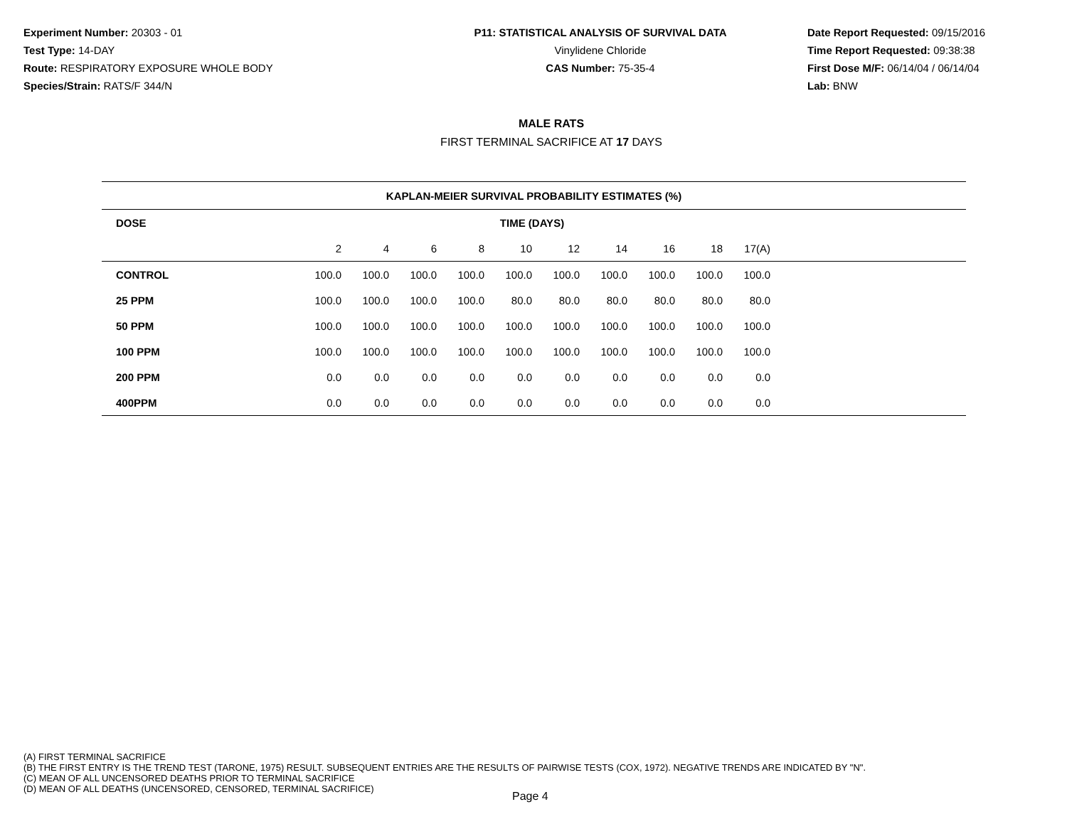Experiment Number: 20303 - 01
Test Type: 14-DAY
Route: RESPIRATORY EXPOSURE WHOLE BODY
Species/Strain: RATS/F 344/N
P11: STATISTICAL ANALYSIS OF SURVIVAL DATA
Vinylidene Chloride
CAS Number: 75-35-4
Date Report Requested: 09/15/2016
Time Report Requested: 09:38:38
First Dose M/F: 06/14/04 / 06/14/04
Lab: BNW
MALE RATS
FIRST TERMINAL SACRIFICE AT 17 DAYS
| KAPLAN-MEIER SURVIVAL PROBABILITY ESTIMATES (%) | | | | | | | | | | | |
| --- | --- | --- | --- | --- | --- | --- | --- | --- | --- | --- | --- |
| DOSE | TIME (DAYS) | | | | | | | | | | |
| | 2 | 4 | 6 | 8 | 10 | 12 | 14 | 16 | 18 | 17(A) | |
| CONTROL | 100.0 | 100.0 | 100.0 | 100.0 | 100.0 | 100.0 | 100.0 | 100.0 | 100.0 | 100.0 | |
| 25 PPM | 100.0 | 100.0 | 100.0 | 100.0 | 80.0 | 80.0 | 80.0 | 80.0 | 80.0 | 80.0 | |
| 50 PPM | 100.0 | 100.0 | 100.0 | 100.0 | 100.0 | 100.0 | 100.0 | 100.0 | 100.0 | 100.0 | |
| 100 PPM | 100.0 | 100.0 | 100.0 | 100.0 | 100.0 | 100.0 | 100.0 | 100.0 | 100.0 | 100.0 | |
| 200 PPM | 0.0 | 0.0 | 0.0 | 0.0 | 0.0 | 0.0 | 0.0 | 0.0 | 0.0 | 0.0 | |
| 400PPM | 0.0 | 0.0 | 0.0 | 0.0 | 0.0 | 0.0 | 0.0 | 0.0 | 0.0 | 0.0 | |
(A) FIRST TERMINAL SACRIFICE
(B) THE FIRST ENTRY IS THE TREND TEST (TARONE, 1975) RESULT. SUBSEQUENT ENTRIES ARE THE RESULTS OF PAIRWISE TESTS (COX, 1972). NEGATIVE TRENDS ARE INDICATED BY "N".
(C) MEAN OF ALL UNCENSORED DEATHS PRIOR TO TERMINAL SACRIFICE
(D) MEAN OF ALL DEATHS (UNCENSORED, CENSORED, TERMINAL SACRIFICE)
Page 4